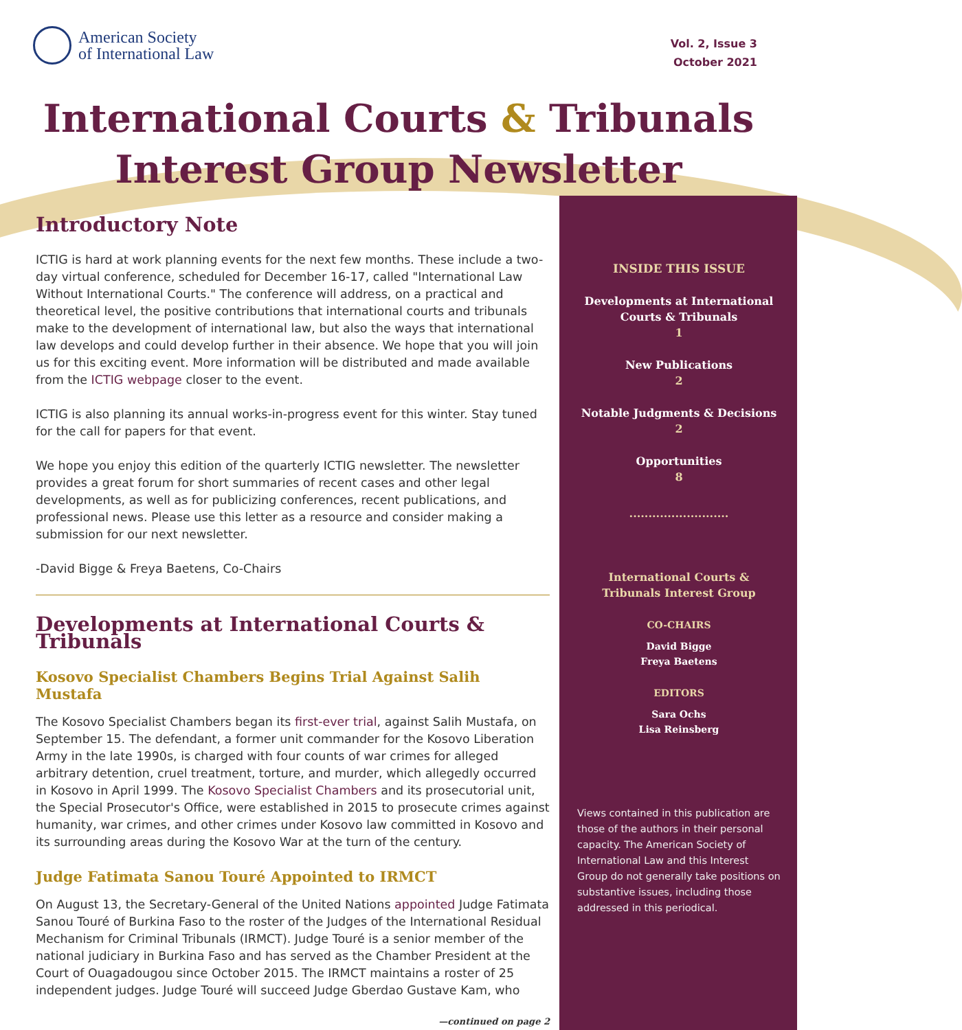American Society
of International Law
Vol. 2, Issue 3
October 2021
International Courts & Tribunals
Interest Group Newsletter
Introductory Note
ICTIG is hard at work planning events for the next few months. These include a two-day virtual conference, scheduled for December 16-17, called "International Law Without International Courts." The conference will address, on a practical and theoretical level, the positive contributions that international courts and tribunals make to the development of international law, but also the ways that international law develops and could develop further in their absence. We hope that you will join us for this exciting event. More information will be distributed and made available from the ICTIG webpage closer to the event.
ICTIG is also planning its annual works-in-progress event for this winter. Stay tuned for the call for papers for that event.
We hope you enjoy this edition of the quarterly ICTIG newsletter. The newsletter provides a great forum for short summaries of recent cases and other legal developments, as well as for publicizing conferences, recent publications, and professional news. Please use this letter as a resource and consider making a submission for our next newsletter.
-David Bigge & Freya Baetens, Co-Chairs
Developments at International Courts & Tribunals
Kosovo Specialist Chambers Begins Trial Against Salih Mustafa
The Kosovo Specialist Chambers began its first-ever trial, against Salih Mustafa, on September 15. The defendant, a former unit commander for the Kosovo Liberation Army in the late 1990s, is charged with four counts of war crimes for alleged arbitrary detention, cruel treatment, torture, and murder, which allegedly occurred in Kosovo in April 1999. The Kosovo Specialist Chambers and its prosecutorial unit, the Special Prosecutor's Office, were established in 2015 to prosecute crimes against humanity, war crimes, and other crimes under Kosovo law committed in Kosovo and its surrounding areas during the Kosovo War at the turn of the century.
Judge Fatimata Sanou Touré Appointed to IRMCT
On August 13, the Secretary-General of the United Nations appointed Judge Fatimata Sanou Touré of Burkina Faso to the roster of the Judges of the International Residual Mechanism for Criminal Tribunals (IRMCT). Judge Touré is a senior member of the national judiciary in Burkina Faso and has served as the Chamber President at the Court of Ouagadougou since October 2015. The IRMCT maintains a roster of 25 independent judges. Judge Touré will succeed Judge Gberdao Gustave Kam, who
—continued on page 2
INSIDE THIS ISSUE
Developments at International Courts & Tribunals
1
New Publications
2
Notable Judgments & Decisions
2
Opportunities
8
..........................
International Courts &
Tribunals Interest Group
CO-CHAIRS
David Bigge
Freya Baetens
EDITORS
Sara Ochs
Lisa Reinsberg
Views contained in this publication are those of the authors in their personal capacity. The American Society of International Law and this Interest Group do not generally take positions on substantive issues, including those addressed in this periodical.